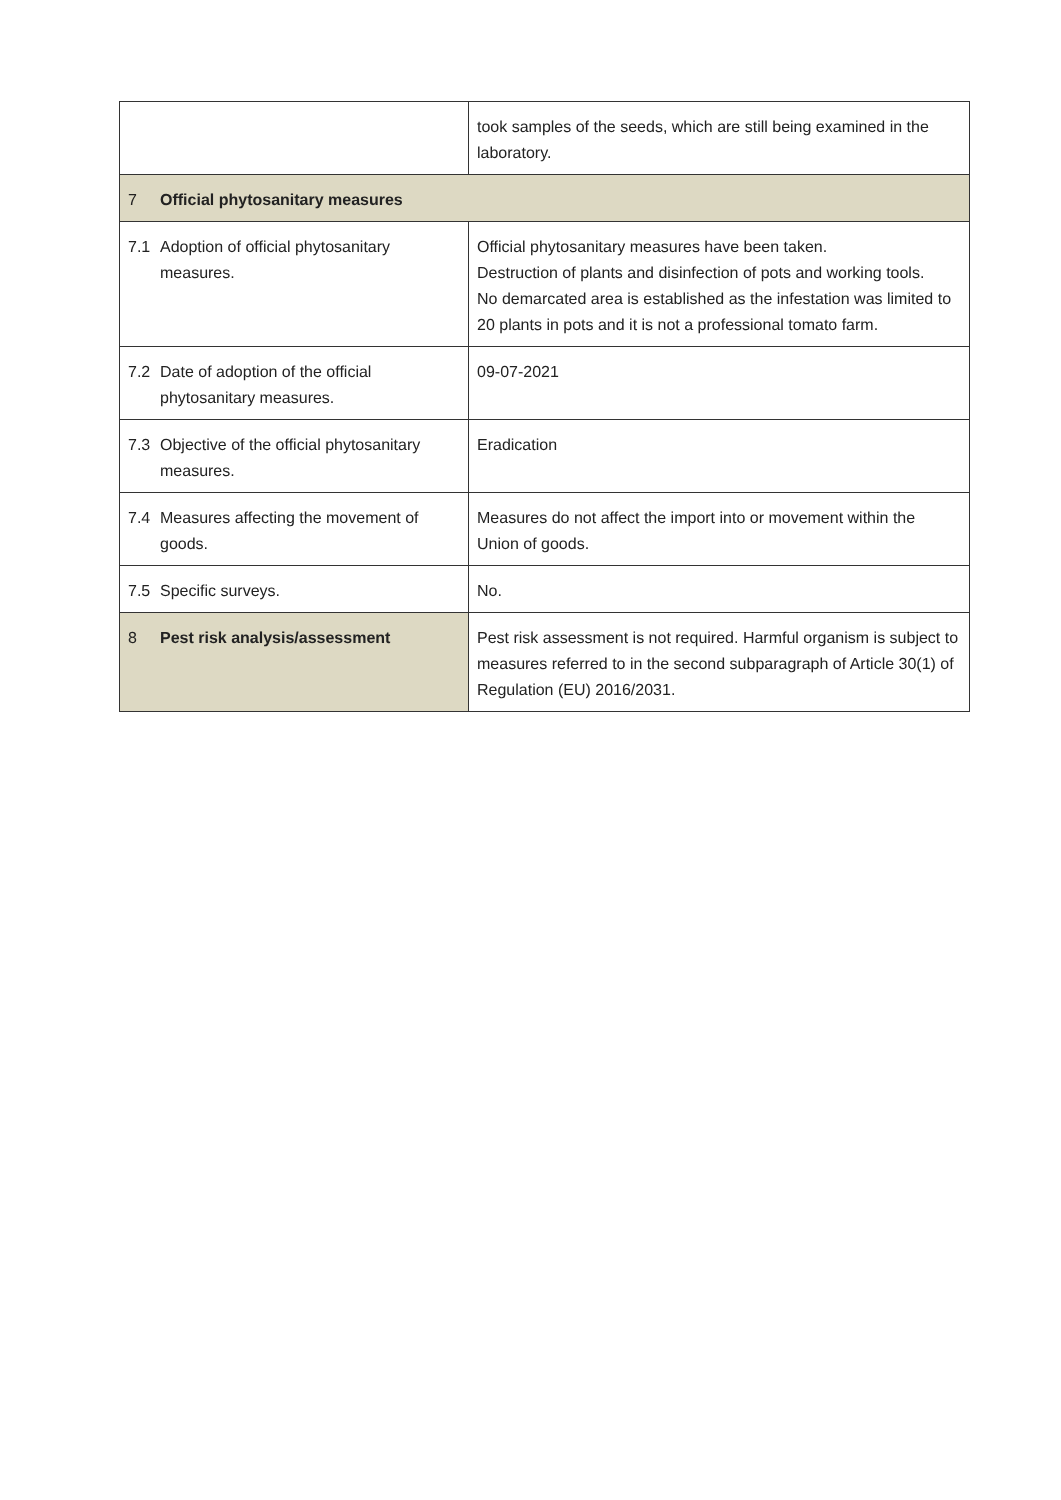| | | took samples of the seeds, which are still being examined in the laboratory. |
| 7 | Official phytosanitary measures | |
| 7.1 | Adoption of official phytosanitary measures. | Official phytosanitary measures have been taken. Destruction of plants and disinfection of pots and working tools. No demarcated area is established as the infestation was limited to 20 plants in pots and it is not a professional tomato farm. |
| 7.2 | Date of adoption of the official phytosanitary measures. | 09-07-2021 |
| 7.3 | Objective of the official phytosanitary measures. | Eradication |
| 7.4 | Measures affecting the movement of goods. | Measures do not affect the import into or movement within the Union of goods. |
| 7.5 | Specific surveys. | No. |
| 8 | Pest risk analysis/assessment | Pest risk assessment is not required. Harmful organism is subject to measures referred to in the second subparagraph of Article 30(1) of Regulation (EU) 2016/2031. |